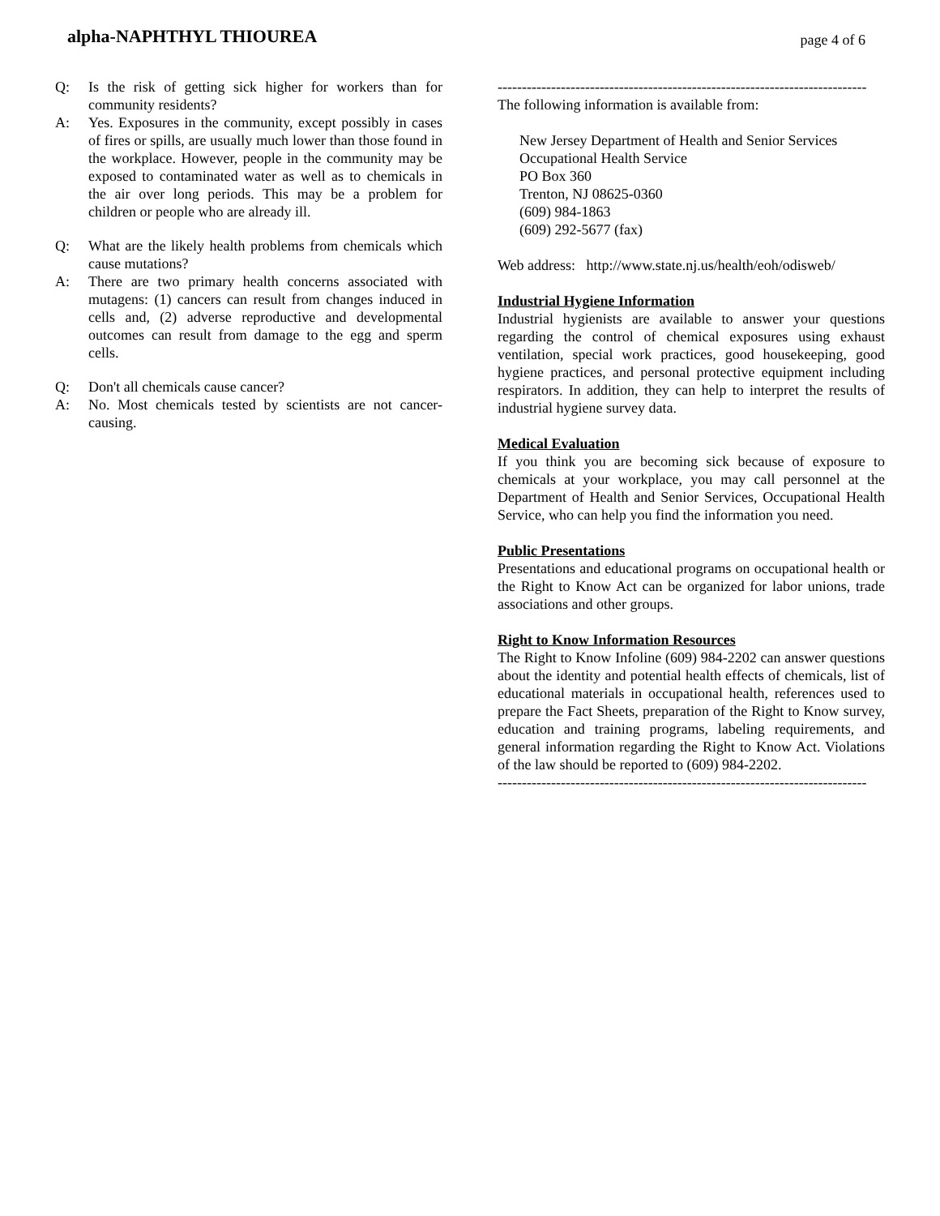alpha-NAPHTHYL THIOUREA
page 4 of 6
Q: Is the risk of getting sick higher for workers than for community residents?
A: Yes. Exposures in the community, except possibly in cases of fires or spills, are usually much lower than those found in the workplace. However, people in the community may be exposed to contaminated water as well as to chemicals in the air over long periods. This may be a problem for children or people who are already ill.
Q: What are the likely health problems from chemicals which cause mutations?
A: There are two primary health concerns associated with mutagens: (1) cancers can result from changes induced in cells and, (2) adverse reproductive and developmental outcomes can result from damage to the egg and sperm cells.
Q: Don't all chemicals cause cancer?
A: No. Most chemicals tested by scientists are not cancer-causing.
----------------------------------------------------------------------------
The following information is available from:
New Jersey Department of Health and Senior Services
Occupational Health Service
PO Box 360
Trenton, NJ 08625-0360
(609) 984-1863
(609) 292-5677 (fax)
Web address: http://www.state.nj.us/health/eoh/odisweb/
Industrial Hygiene Information
Industrial hygienists are available to answer your questions regarding the control of chemical exposures using exhaust ventilation, special work practices, good housekeeping, good hygiene practices, and personal protective equipment including respirators. In addition, they can help to interpret the results of industrial hygiene survey data.
Medical Evaluation
If you think you are becoming sick because of exposure to chemicals at your workplace, you may call personnel at the Department of Health and Senior Services, Occupational Health Service, who can help you find the information you need.
Public Presentations
Presentations and educational programs on occupational health or the Right to Know Act can be organized for labor unions, trade associations and other groups.
Right to Know Information Resources
The Right to Know Infoline (609) 984-2202 can answer questions about the identity and potential health effects of chemicals, list of educational materials in occupational health, references used to prepare the Fact Sheets, preparation of the Right to Know survey, education and training programs, labeling requirements, and general information regarding the Right to Know Act. Violations of the law should be reported to (609) 984-2202.
----------------------------------------------------------------------------